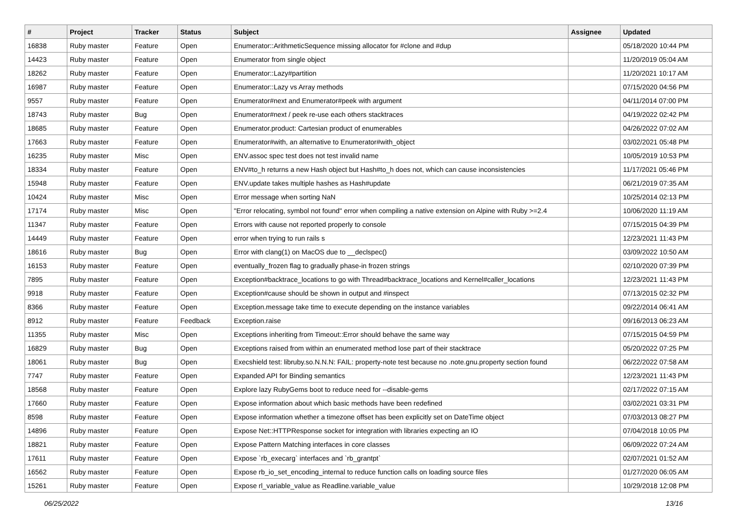| # | Project | Tracker | Status | Subject | Assignee | Updated |
| --- | --- | --- | --- | --- | --- | --- |
| 16838 | Ruby master | Feature | Open | Enumerator::ArithmeticSequence missing allocator for #clone and #dup | | 05/18/2020 10:44 PM |
| 14423 | Ruby master | Feature | Open | Enumerator from single object | | 11/20/2019 05:04 AM |
| 18262 | Ruby master | Feature | Open | Enumerator::Lazy#partition | | 11/20/2021 10:17 AM |
| 16987 | Ruby master | Feature | Open | Enumerator::Lazy vs Array methods | | 07/15/2020 04:56 PM |
| 9557 | Ruby master | Feature | Open | Enumerator#next and Enumerator#peek with argument | | 04/11/2014 07:00 PM |
| 18743 | Ruby master | Bug | Open | Enumerator#next / peek re-use each others stacktraces | | 04/19/2022 02:42 PM |
| 18685 | Ruby master | Feature | Open | Enumerator.product: Cartesian product of enumerables | | 04/26/2022 07:02 AM |
| 17663 | Ruby master | Feature | Open | Enumerator#with, an alternative to Enumerator#with_object | | 03/02/2021 05:48 PM |
| 16235 | Ruby master | Misc | Open | ENV.assoc spec test does not test invalid name | | 10/05/2019 10:53 PM |
| 18334 | Ruby master | Feature | Open | ENV#to_h returns a new Hash object but Hash#to_h does not, which can cause inconsistencies | | 11/17/2021 05:46 PM |
| 15948 | Ruby master | Feature | Open | ENV.update takes multiple hashes as Hash#update | | 06/21/2019 07:35 AM |
| 10424 | Ruby master | Misc | Open | Error message when sorting NaN | | 10/25/2014 02:13 PM |
| 17174 | Ruby master | Misc | Open | "Error relocating, symbol not found" error when compiling a native extension on Alpine with Ruby >=2.4 | | 10/06/2020 11:19 AM |
| 11347 | Ruby master | Feature | Open | Errors with cause not reported properly to console | | 07/15/2015 04:39 PM |
| 14449 | Ruby master | Feature | Open | error when trying to run rails s | | 12/23/2021 11:43 PM |
| 18616 | Ruby master | Bug | Open | Error with clang(1) on MacOS due to __declspec() | | 03/09/2022 10:50 AM |
| 16153 | Ruby master | Feature | Open | eventually_frozen flag to gradually phase-in frozen strings | | 02/10/2020 07:39 PM |
| 7895 | Ruby master | Feature | Open | Exception#backtrace_locations to go with Thread#backtrace_locations and Kernel#caller_locations | | 12/23/2021 11:43 PM |
| 9918 | Ruby master | Feature | Open | Exception#cause should be shown in output and #inspect | | 07/13/2015 02:32 PM |
| 8366 | Ruby master | Feature | Open | Exception.message take time to execute depending on the instance variables | | 09/22/2014 06:41 AM |
| 8912 | Ruby master | Feature | Feedback | Exception.raise | | 09/16/2013 06:23 AM |
| 11355 | Ruby master | Misc | Open | Exceptions inheriting from Timeout::Error should behave the same way | | 07/15/2015 04:59 PM |
| 16829 | Ruby master | Bug | Open | Exceptions raised from within an enumerated method lose part of their stacktrace | | 05/20/2022 07:25 PM |
| 18061 | Ruby master | Bug | Open | Execshield test: libruby.so.N.N.N: FAIL: property-note test because no .note.gnu.property section found | | 06/22/2022 07:58 AM |
| 7747 | Ruby master | Feature | Open | Expanded API for Binding semantics | | 12/23/2021 11:43 PM |
| 18568 | Ruby master | Feature | Open | Explore lazy RubyGems boot to reduce need for --disable-gems | | 02/17/2022 07:15 AM |
| 17660 | Ruby master | Feature | Open | Expose information about which basic methods have been redefined | | 03/02/2021 03:31 PM |
| 8598 | Ruby master | Feature | Open | Expose information whether a timezone offset has been explicitly set on DateTime object | | 07/03/2013 08:27 PM |
| 14896 | Ruby master | Feature | Open | Expose Net::HTTPResponse socket for integration with libraries expecting an IO | | 07/04/2018 10:05 PM |
| 18821 | Ruby master | Feature | Open | Expose Pattern Matching interfaces in core classes | | 06/09/2022 07:24 AM |
| 17611 | Ruby master | Feature | Open | Expose `rb_execarg` interfaces and `rb_grantpt` | | 02/07/2021 01:52 AM |
| 16562 | Ruby master | Feature | Open | Expose rb_io_set_encoding_internal to reduce function calls on loading source files | | 01/27/2020 06:05 AM |
| 15261 | Ruby master | Feature | Open | Expose rl_variable_value as Readline.variable_value | | 10/29/2018 12:08 PM |
06/25/2022 13/16